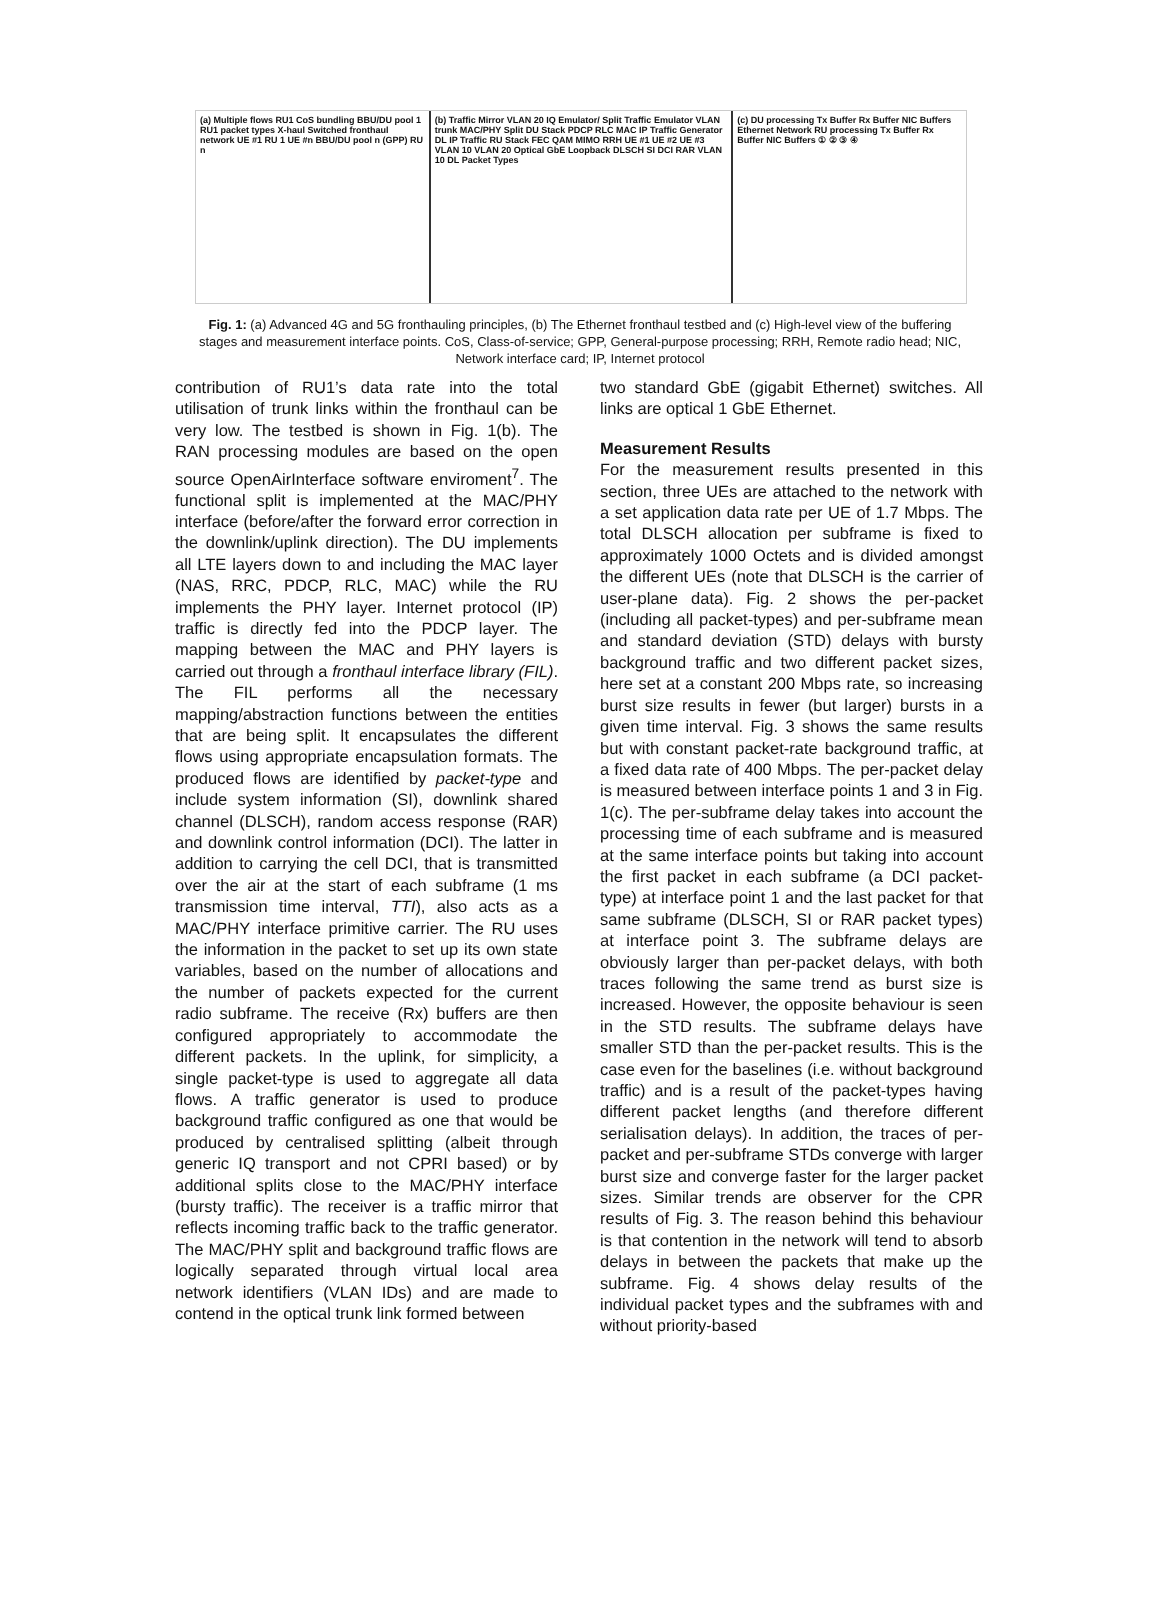(a) Multiple flows RU1 CoS bundling BBU/DU pool 1 RU1 packet types X-haul Switched fronthaul network UE #1 RU 1 UE #n BBU/DU pool n (GPP) RU n
(b) Traffic Mirror VLAN 20 IQ Emulator/ Split Traffic Emulator VLAN trunk MAC/PHY Split DU Stack PDCP RLC MAC IP Traffic Generator DL IP Traffic RU Stack FEC QAM MIMO RRH UE #1 UE #2 UE #3 VLAN 10 VLAN 20 Optical GbE Loopback DLSCH SI DCI RAR VLAN 10 DL Packet Types
(c) DU processing Tx Buffer Rx Buffer NIC Buffers Ethernet Network RU processing Tx Buffer Rx Buffer NIC Buffers ① ② ③ ④
Fig. 1: (a) Advanced 4G and 5G fronthauling principles, (b) The Ethernet fronthaul testbed and (c) High-level view of the buffering stages and measurement interface points. CoS, Class-of-service; GPP, General-purpose processing; RRH, Remote radio head; NIC, Network interface card; IP, Internet protocol
contribution of RU1’s data rate into the total utilisation of trunk links within the fronthaul can be very low. The testbed is shown in Fig. 1(b). The RAN processing modules are based on the open source OpenAirInterface software enviroment<sup>7</sup>. The functional split is implemented at the MAC/PHY interface (before/after the forward error correction in the downlink/uplink direction). The DU implements all LTE layers down to and including the MAC layer (NAS, RRC, PDCP, RLC, MAC) while the RU implements the PHY layer. Internet protocol (IP) traffic is directly fed into the PDCP layer. The mapping between the MAC and PHY layers is carried out through a fronthaul interface library (FIL). The FIL performs all the necessary mapping/abstraction functions between the entities that are being split. It encapsulates the different flows using appropriate encapsulation formats. The produced flows are identified by packet-type and include system information (SI), downlink shared channel (DLSCH), random access response (RAR) and downlink control information (DCI). The latter in addition to carrying the cell DCI, that is transmitted over the air at the start of each subframe (1 ms transmission time interval, TTI), also acts as a MAC/PHY interface primitive carrier. The RU uses the information in the packet to set up its own state variables, based on the number of allocations and the number of packets expected for the current radio subframe. The receive (Rx) buffers are then configured appropriately to accommodate the different packets. In the uplink, for simplicity, a single packet-type is used to aggregate all data flows. A traffic generator is used to produce background traffic configured as one that would be produced by centralised splitting (albeit through generic IQ transport and not CPRI based) or by additional splits close to the MAC/PHY interface (bursty traffic). The receiver is a traffic mirror that reflects incoming traffic back to the traffic generator. The MAC/PHY split and background traffic flows are logically separated through virtual local area network identifiers (VLAN IDs) and are made to contend in the optical trunk link formed between
two standard GbE (gigabit Ethernet) switches. All links are optical 1 GbE Ethernet.
Measurement Results
For the measurement results presented in this section, three UEs are attached to the network with a set application data rate per UE of 1.7 Mbps. The total DLSCH allocation per subframe is fixed to approximately 1000 Octets and is divided amongst the different UEs (note that DLSCH is the carrier of user-plane data). Fig. 2 shows the per-packet (including all packet-types) and per-subframe mean and standard deviation (STD) delays with bursty background traffic and two different packet sizes, here set at a constant 200 Mbps rate, so increasing burst size results in fewer (but larger) bursts in a given time interval. Fig. 3 shows the same results but with constant packet-rate background traffic, at a fixed data rate of 400 Mbps. The per-packet delay is measured between interface points 1 and 3 in Fig. 1(c). The per-subframe delay takes into account the processing time of each subframe and is measured at the same interface points but taking into account the first packet in each subframe (a DCI packet-type) at interface point 1 and the last packet for that same subframe (DLSCH, SI or RAR packet types) at interface point 3. The subframe delays are obviously larger than per-packet delays, with both traces following the same trend as burst size is increased. However, the opposite behaviour is seen in the STD results. The subframe delays have smaller STD than the per-packet results. This is the case even for the baselines (i.e. without background traffic) and is a result of the packet-types having different packet lengths (and therefore different serialisation delays). In addition, the traces of per-packet and per-subframe STDs converge with larger burst size and converge faster for the larger packet sizes. Similar trends are observer for the CPR results of Fig. 3. The reason behind this behaviour is that contention in the network will tend to absorb delays in between the packets that make up the subframe. Fig. 4 shows delay results of the individual packet types and the subframes with and without priority-based